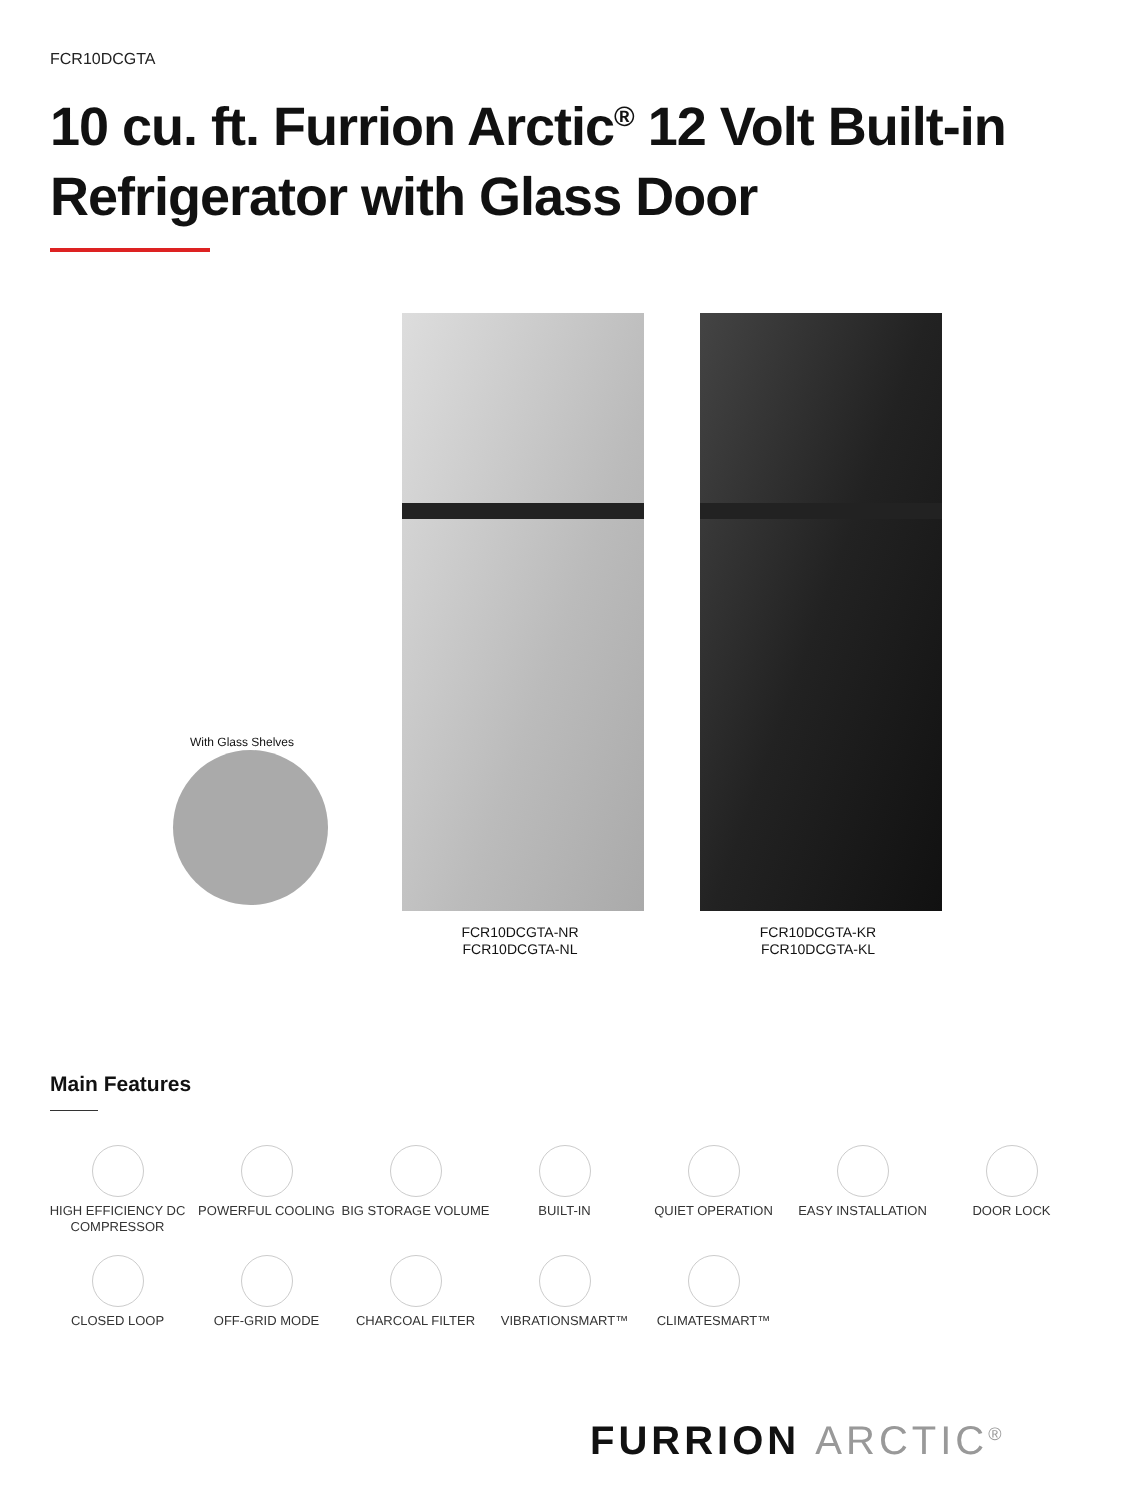FCR10DCGTA
10 cu. ft. Furrion Arctic<sup>®</sup> 12 Volt Built-in Refrigerator with Glass Door
With Glass Shelves
FCR10DCGTA-NR
FCR10DCGTA-NL
FCR10DCGTA-KR
FCR10DCGTA-KL
Main Features
HIGH EFFICIENCY DC COMPRESSOR
POWERFUL COOLING BIG STORAGE VOLUME BUILT-IN QUIET OPERATION EASY INSTALLATION DOOR LOCK
CLOSED LOOP OFF-GRID MODE CHARCOAL FILTER VIBRATIONSMART™ CLIMATESMART™
FURRION ARCTIC<sup>®</sup>